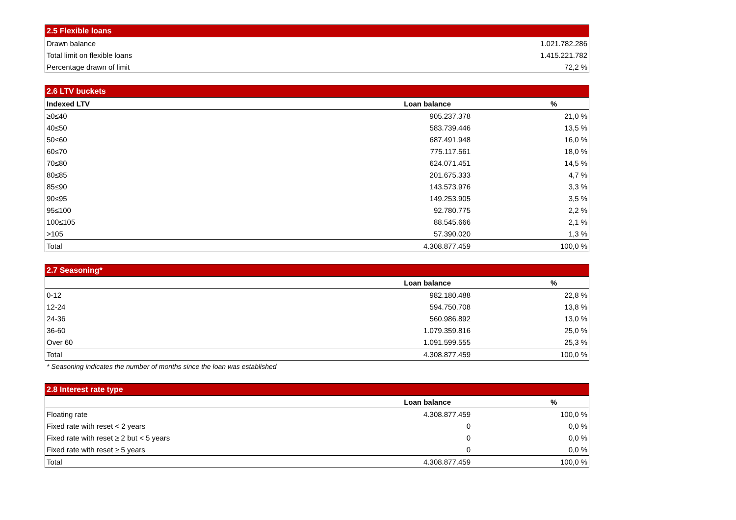| 2.5 Flexible loans | |
| Drawn balance | 1.021.782.286 |
| Total limit on flexible loans | 1.415.221.782 |
| Percentage drawn of limit | 72,2 % |
| 2.6 LTV buckets | | |
| Indexed LTV | Loan balance | % |
| ≥0≤40 | 905.237.378 | 21,0 % |
| 40≤50 | 583.739.446 | 13,5 % |
| 50≤60 | 687.491.948 | 16,0 % |
| 60≤70 | 775.117.561 | 18,0 % |
| 70≤80 | 624.071.451 | 14,5 % |
| 80≤85 | 201.675.333 | 4,7 % |
| 85≤90 | 143.573.976 | 3,3 % |
| 90≤95 | 149.253.905 | 3,5 % |
| 95≤100 | 92.780.775 | 2,2 % |
| 100≤105 | 88.545.666 | 2,1 % |
| >105 | 57.390.020 | 1,3 % |
| Total | 4.308.877.459 | 100,0 % |
| 2.7 Seasoning* | | |
| | Loan balance | % |
| 0-12 | 982.180.488 | 22,8 % |
| 12-24 | 594.750.708 | 13,8 % |
| 24-36 | 560.986.892 | 13,0 % |
| 36-60 | 1.079.359.816 | 25,0 % |
| Over 60 | 1.091.599.555 | 25,3 % |
| Total | 4.308.877.459 | 100,0 % |
* Seasoning indicates the number of months since the loan was established
| 2.8 Interest rate type | | |
| | Loan balance | % |
| Floating rate | 4.308.877.459 | 100,0 % |
| Fixed rate with reset < 2 years | 0 | 0,0 % |
| Fixed rate with reset ≥ 2 but < 5 years | 0 | 0,0 % |
| Fixed rate with reset ≥ 5 years | 0 | 0,0 % |
| Total | 4.308.877.459 | 100,0 % |